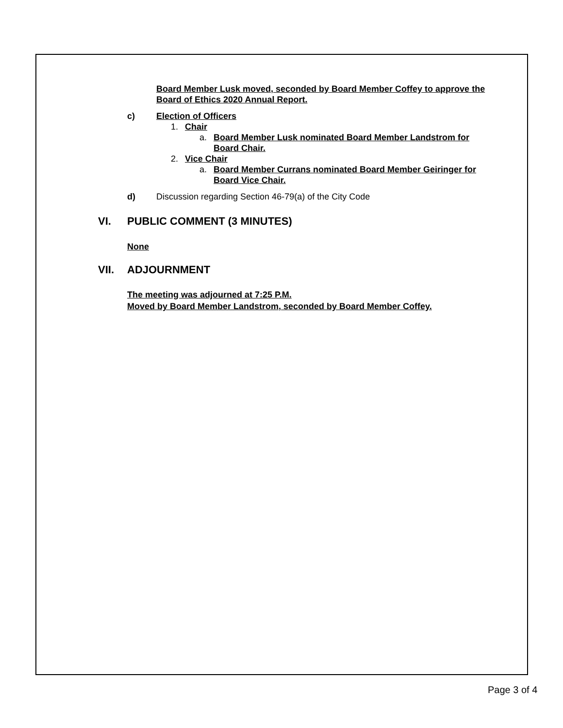Board Member Lusk moved, seconded by Board Member Coffey to approve the Board of Ethics 2020 Annual Report.
c) Election of Officers
1. Chair
a. Board Member Lusk nominated Board Member Landstrom for Board Chair.
2. Vice Chair
a. Board Member Currans nominated Board Member Geiringer for Board Vice Chair.
d) Discussion regarding Section 46-79(a) of the City Code
VI. PUBLIC COMMENT (3 MINUTES)
None
VII. ADJOURNMENT
The meeting was adjourned at 7:25 P.M.
Moved by Board Member Landstrom, seconded by Board Member Coffey.
Page 3 of 4